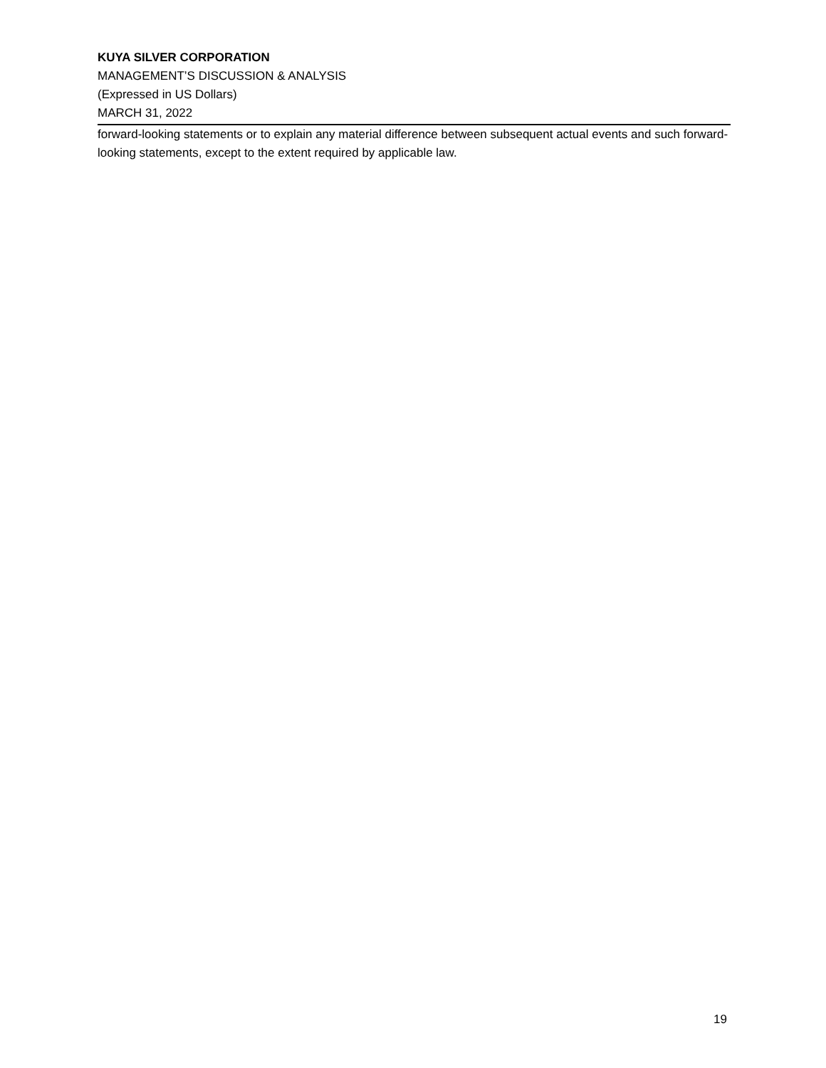KUYA SILVER CORPORATION
MANAGEMENT’S DISCUSSION & ANALYSIS
(Expressed in US Dollars)
MARCH 31, 2022
forward-looking statements or to explain any material difference between subsequent actual events and such forward-looking statements, except to the extent required by applicable law.
19